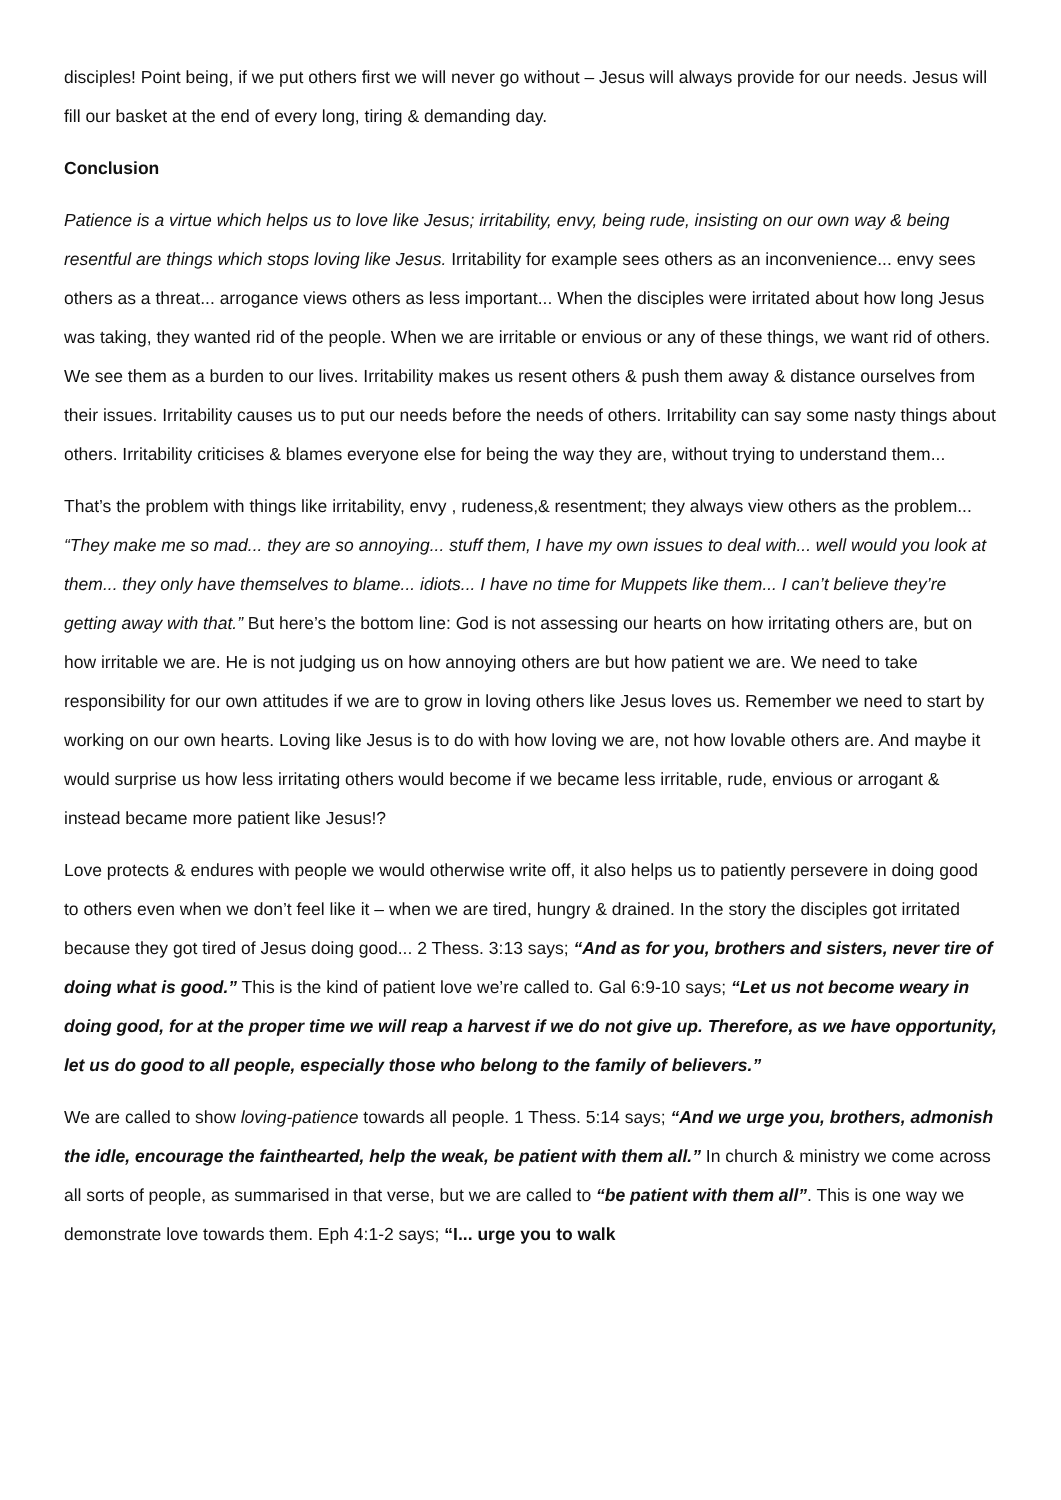disciples! Point being, if we put others first we will never go without – Jesus will always provide for our needs. Jesus will fill our basket at the end of every long, tiring & demanding day.
Conclusion
Patience is a virtue which helps us to love like Jesus; irritability, envy, being rude, insisting on our own way & being resentful are things which stops loving like Jesus. Irritability for example sees others as an inconvenience... envy sees others as a threat... arrogance views others as less important... When the disciples were irritated about how long Jesus was taking, they wanted rid of the people. When we are irritable or envious or any of these things, we want rid of others. We see them as a burden to our lives. Irritability makes us resent others & push them away & distance ourselves from their issues. Irritability causes us to put our needs before the needs of others. Irritability can say some nasty things about others. Irritability criticises & blames everyone else for being the way they are, without trying to understand them...
That’s the problem with things like irritability, envy , rudeness,& resentment; they always view others as the problem... “They make me so mad... they are so annoying... stuff them, I have my own issues to deal with... well would you look at them... they only have themselves to blame... idiots... I have no time for Muppets like them... I can’t believe they’re getting away with that.” But here’s the bottom line: God is not assessing our hearts on how irritating others are, but on how irritable we are. He is not judging us on how annoying others are but how patient we are. We need to take responsibility for our own attitudes if we are to grow in loving others like Jesus loves us. Remember we need to start by working on our own hearts. Loving like Jesus is to do with how loving we are, not how lovable others are. And maybe it would surprise us how less irritating others would become if we became less irritable, rude, envious or arrogant & instead became more patient like Jesus!?
Love protects & endures with people we would otherwise write off, it also helps us to patiently persevere in doing good to others even when we don’t feel like it – when we are tired, hungry & drained. In the story the disciples got irritated because they got tired of Jesus doing good... 2 Thess. 3:13 says; “And as for you, brothers and sisters, never tire of doing what is good.” This is the kind of patient love we’re called to. Gal 6:9-10 says; “Let us not become weary in doing good, for at the proper time we will reap a harvest if we do not give up. Therefore, as we have opportunity, let us do good to all people, especially those who belong to the family of believers.”
We are called to show loving-patience towards all people. 1 Thess. 5:14 says; “And we urge you, brothers, admonish the idle, encourage the fainthearted, help the weak, be patient with them all.” In church & ministry we come across all sorts of people, as summarised in that verse, but we are called to “be patient with them all”. This is one way we demonstrate love towards them. Eph 4:1-2 says; “I... urge you to walk